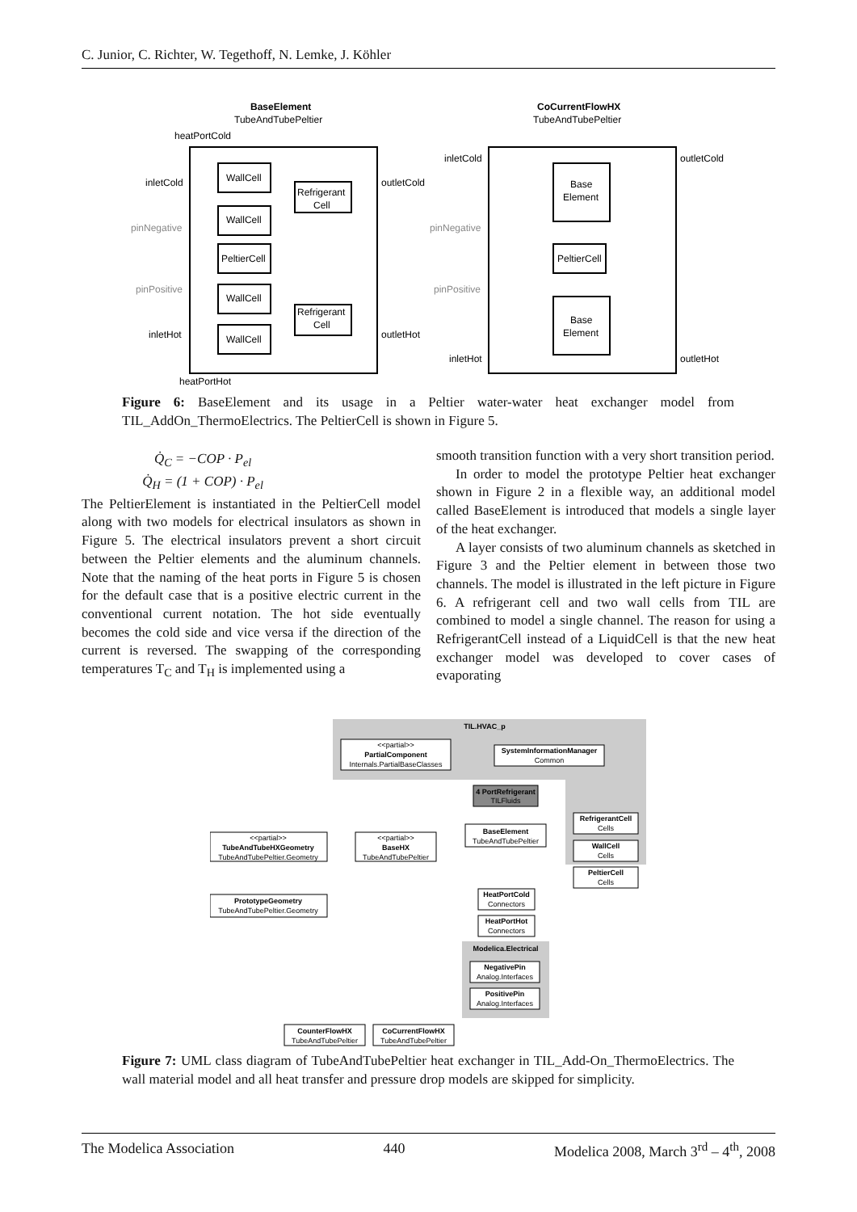C. Junior, C. Richter, W. Tegethoff, N. Lemke, J. Köhler
BaseElement
TubeAndTubePeltier
heatPortCold
inletCold
outletCold
pinNegative
pinPositive
inletHot
outletHot
heatPortHot
WallCell
WallCell
PeltierCell
WallCell
WallCell
Refrigerant
Cell
Refrigerant
Cell
CoCurrentFlowHX
TubeAndTubePeltier
inletCold
outletCold
pinNegative
pinPositive
inletHot
outletHot
Base
Element
PeltierCell
Base
Element
Figure 6: BaseElement and its usage in a Peltier water-water heat exchanger model from TIL_AddOn_ThermoElectrics. The PeltierCell is shown in Figure 5.
Q̇<sub>C</sub> = −COP · P<sub>el</sub>
Q̇<sub>H</sub> = (1 + COP) · P<sub>el</sub>
The PeltierElement is instantiated in the PeltierCell model along with two models for electrical insulators as shown in Figure 5. The electrical insulators prevent a short circuit between the Peltier elements and the aluminum channels. Note that the naming of the heat ports in Figure 5 is chosen for the default case that is a positive electric current in the conventional current notation. The hot side eventually becomes the cold side and vice versa if the direction of the current is reversed. The swapping of the corresponding temperatures T<sub>C</sub> and T<sub>H</sub> is implemented using a
smooth transition function with a very short transition period.
In order to model the prototype Peltier heat exchanger shown in Figure 2 in a flexible way, an additional model called BaseElement is introduced that models a single layer of the heat exchanger.
A layer consists of two aluminum channels as sketched in Figure 3 and the Peltier element in between those two channels. The model is illustrated in the left picture in Figure 6. A refrigerant cell and two wall cells from TIL are combined to model a single channel. The reason for using a RefrigerantCell instead of a LiquidCell is that the new heat exchanger model was developed to cover cases of evaporating
TIL.HVAC_p
<<partial>>
PartialComponent
Internals.PartialBaseClasses
SystemInformationManager
Common
4 PortRefrigerant
TILFluids
<<partial>>
TubeAndTubeHXGeometry
TubeAndTubePeltier.Geometry
<<partial>>
BaseHX
TubeAndTubePeltier
BaseElement
TubeAndTubePeltier
RefrigerantCell
Cells
WallCell
Cells
PeltierCell
Cells
HeatPortCold
Connectors
HeatPortHot
Connectors
PrototypeGeometry
TubeAndTubePeltier.Geometry
Modelica.Electrical
NegativePin
Analog.Interfaces
PositivePin
Analog.Interfaces
CounterFlowHX
TubeAndTubePeltier
CoCurrentFlowHX
TubeAndTubePeltier
Figure 7: UML class diagram of TubeAndTubePeltier heat exchanger in TIL_Add-On_ThermoElectrics. The wall material model and all heat transfer and pressure drop models are skipped for simplicity.
The Modelica Association 440 Modelica 2008, March 3<sup>rd</sup> – 4<sup>th</sup>, 2008